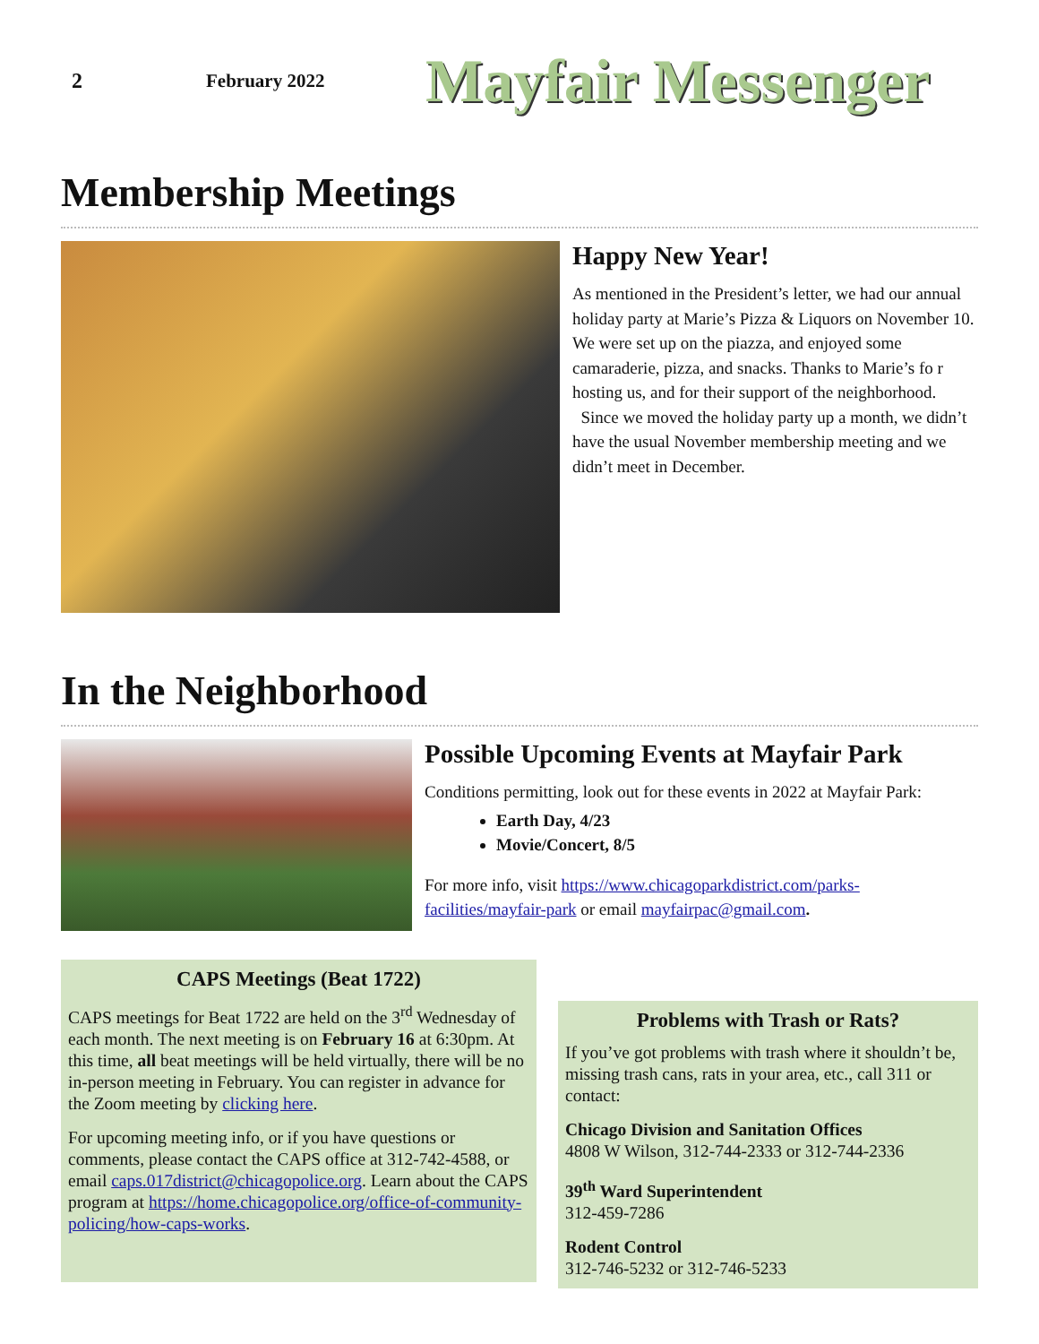2 February 2022
Mayfair Messenger
Membership Meetings
Happy New Year!
As mentioned in the President’s letter, we had our annual holiday party at Marie’s Pizza & Liquors on November 10. We were set up on the piazza, and enjoyed some camaraderie, pizza, and snacks. Thanks to Marie’s fo r hosting us, and for their support of the neighborhood.
Since we moved the holiday party up a month, we didn’t have the usual November membership meeting and we didn’t meet in December.
In the Neighborhood
Possible Upcoming Events at Mayfair Park
Conditions permitting, look out for these events in 2022 at Mayfair Park:
Earth Day, 4/23
Movie/Concert, 8/5
For more info, visit https://www.chicagoparkdistrict.com/parks-facilities/mayfair-park or email mayfairpac@gmail.com.
CAPS Meetings (Beat 1722)
CAPS meetings for Beat 1722 are held on the 3<sup>rd</sup> Wednesday of each month. The next meeting is on February 16 at 6:30pm. At this time, all beat meetings will be held virtually, there will be no in-person meeting in February. You can register in advance for the Zoom meeting by clicking here.
For upcoming meeting info, or if you have questions or comments, please contact the CAPS office at 312-742-4588, or email caps.017district@chicagopolice.org. Learn about the CAPS program at https://home.chicagopolice.org/office-of-community-policing/how-caps-works.
Problems with Trash or Rats?
If you’ve got problems with trash where it shouldn’t be, missing trash cans, rats in your area, etc., call 311 or contact:
Chicago Division and Sanitation Offices
4808 W Wilson, 312-744-2333 or 312-744-2336
39<sup>th</sup> Ward Superintendent
312-459-7286
Rodent Control
312-746-5232 or 312-746-5233